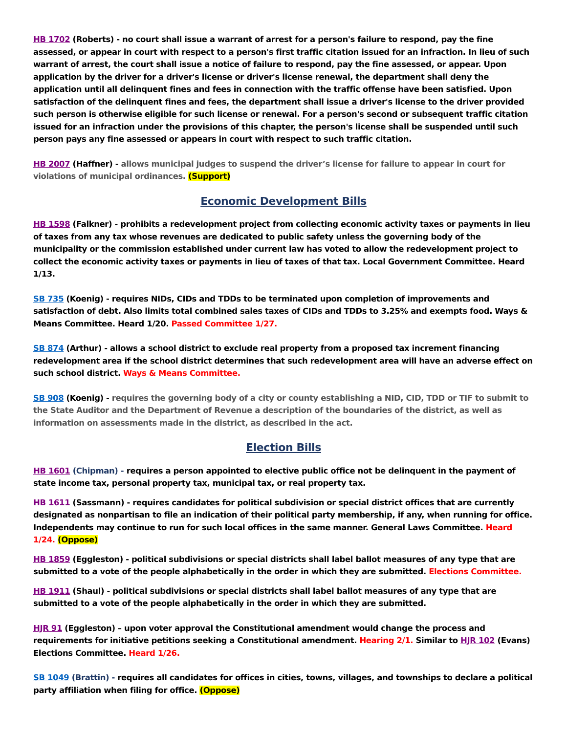HB 1702 (Roberts) - no court shall issue a warrant of arrest for a person's failure to respond, pay the fine assessed, or appear in court with respect to a person's first traffic citation issued for an infraction. In lieu of such warrant of arrest, the court shall issue a notice of failure to respond, pay the fine assessed, or appear. Upon application by the driver for a driver's license or driver's license renewal, the department shall deny the application until all delinquent fines and fees in connection with the traffic offense have been satisfied. Upon satisfaction of the delinquent fines and fees, the department shall issue a driver's license to the driver provided such person is otherwise eligible for such license or renewal. For a person's second or subsequent traffic citation issued for an infraction under the provisions of this chapter, the person's license shall be suspended until such person pays any fine assessed or appears in court with respect to such traffic citation.
HB 2007 (Haffner) - allows municipal judges to suspend the driver’s license for failure to appear in court for violations of municipal ordinances. (Support)
Economic Development Bills
HB 1598 (Falkner) - prohibits a redevelopment project from collecting economic activity taxes or payments in lieu of taxes from any tax whose revenues are dedicated to public safety unless the governing body of the municipality or the commission established under current law has voted to allow the redevelopment project to collect the economic activity taxes or payments in lieu of taxes of that tax. Local Government Committee. Heard 1/13.
SB 735 (Koenig) - requires NIDs, CIDs and TDDs to be terminated upon completion of improvements and satisfaction of debt. Also limits total combined sales taxes of CIDs and TDDs to 3.25% and exempts food. Ways & Means Committee. Heard 1/20. Passed Committee 1/27.
SB 874 (Arthur) - allows a school district to exclude real property from a proposed tax increment financing redevelopment area if the school district determines that such redevelopment area will have an adverse effect on such school district. Ways & Means Committee.
SB 908 (Koenig) - requires the governing body of a city or county establishing a NID, CID, TDD or TIF to submit to the State Auditor and the Department of Revenue a description of the boundaries of the district, as well as information on assessments made in the district, as described in the act.
Election Bills
HB 1601 (Chipman) - requires a person appointed to elective public office not be delinquent in the payment of state income tax, personal property tax, municipal tax, or real property tax.
HB 1611 (Sassmann) - requires candidates for political subdivision or special district offices that are currently designated as nonpartisan to file an indication of their political party membership, if any, when running for office. Independents may continue to run for such local offices in the same manner. General Laws Committee. Heard 1/24. (Oppose)
HB 1859 (Eggleston) - political subdivisions or special districts shall label ballot measures of any type that are submitted to a vote of the people alphabetically in the order in which they are submitted. Elections Committee.
HB 1911 (Shaul) - political subdivisions or special districts shall label ballot measures of any type that are submitted to a vote of the people alphabetically in the order in which they are submitted.
HJR 91 (Eggleston) – upon voter approval the Constitutional amendment would change the process and requirements for initiative petitions seeking a Constitutional amendment. Hearing 2/1. Similar to HJR 102 (Evans) Elections Committee. Heard 1/26.
SB 1049 (Brattin) - requires all candidates for offices in cities, towns, villages, and townships to declare a political party affiliation when filing for office. (Oppose)